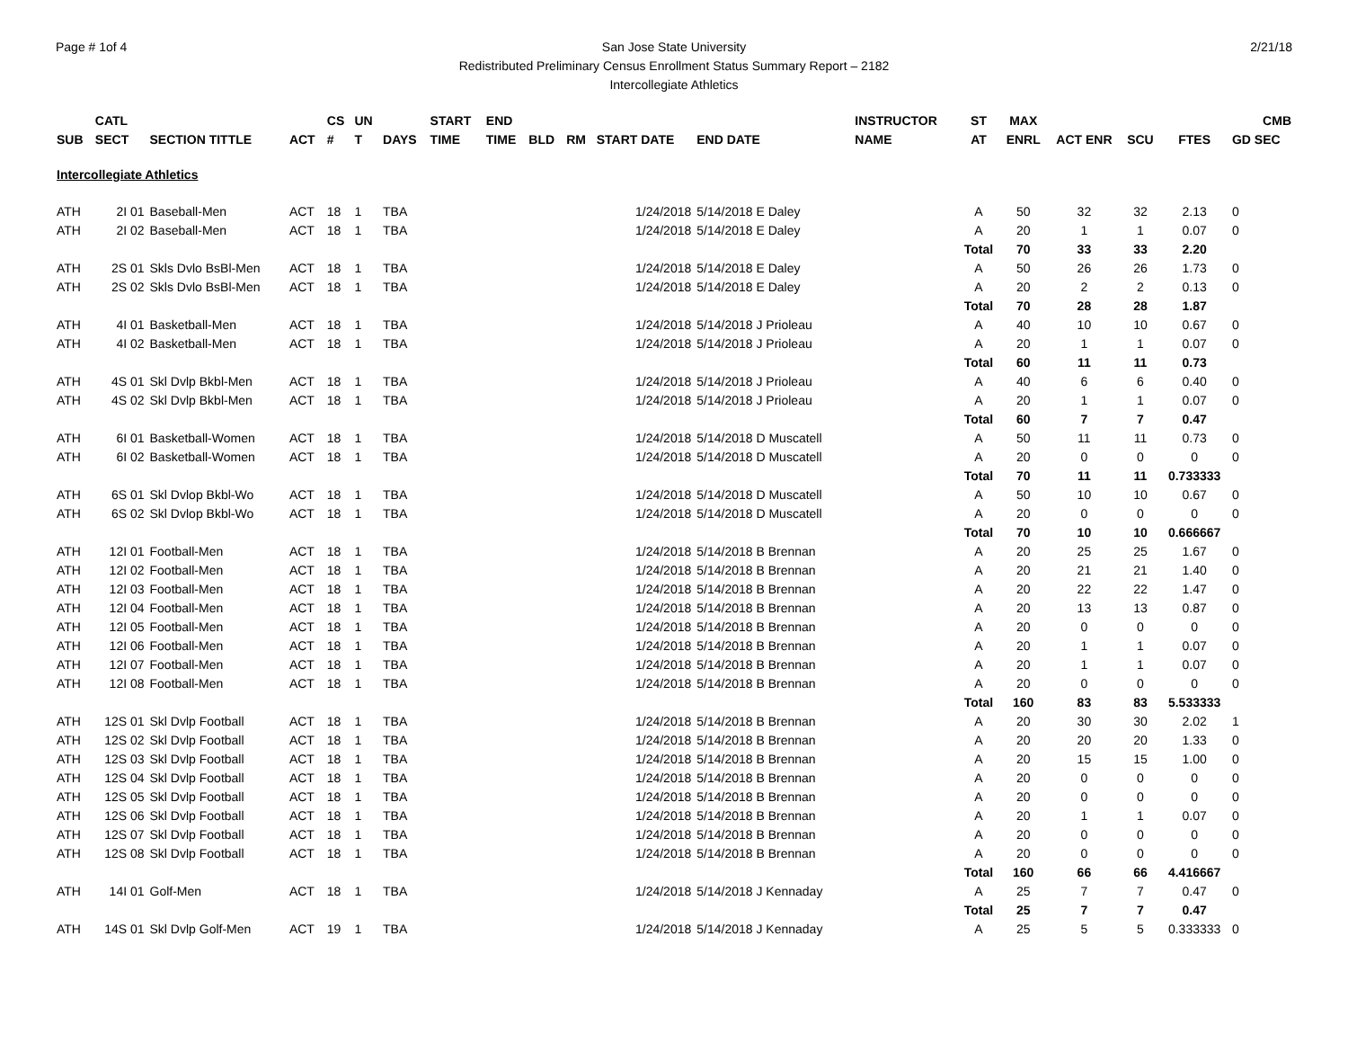Page # 1of 4 2/21/18 San Jose State University
Redistributed Preliminary Census Enrollment Status Summary Report – 2182
Intercollegiate Athletics
| | CATL | | | CS | UN | | START | END | | | | | INSTRUCTOR | ST | MAX | | | | CMB |
| --- | --- | --- | --- | --- | --- | --- | --- | --- | --- | --- | --- | --- | --- | --- | --- | --- | --- | --- | --- |
| SUB | SECT | SECTION TITTLE | ACT | # | T | DAYS | TIME | TIME | BLD | RM | START DATE | END DATE | NAME | AT | ENRL | ACT ENR | SCU | FTES | GD SEC |
| Intercollegiate Athletics | | | | | | | | | | | | | | | | | | | |
| ATH | 2I 01 | Baseball-Men | ACT | 18 | 1 | TBA | | | | | 1/24/2018 | 5/14/2018 E Daley | | A | 50 | 32 | 32 | 2.13 | 0 |
| ATH | 2I 02 | Baseball-Men | ACT | 18 | 1 | TBA | | | | | 1/24/2018 | 5/14/2018 E Daley | | A | 20 | 1 | 1 | 0.07 | 0 |
| | | | | | | | | | | | | | | Total | 70 | 33 | 33 | 2.20 | |
| ATH | 2S 01 | Skls Dvlo BsBl-Men | ACT | 18 | 1 | TBA | | | | | 1/24/2018 | 5/14/2018 E Daley | | A | 50 | 26 | 26 | 1.73 | 0 |
| ATH | 2S 02 | Skls Dvlo BsBl-Men | ACT | 18 | 1 | TBA | | | | | 1/24/2018 | 5/14/2018 E Daley | | A | 20 | 2 | 2 | 0.13 | 0 |
| | | | | | | | | | | | | | | Total | 70 | 28 | 28 | 1.87 | |
| ATH | 4I 01 | Basketball-Men | ACT | 18 | 1 | TBA | | | | | 1/24/2018 | 5/14/2018 J Prioleau | | A | 40 | 10 | 10 | 0.67 | 0 |
| ATH | 4I 02 | Basketball-Men | ACT | 18 | 1 | TBA | | | | | 1/24/2018 | 5/14/2018 J Prioleau | | A | 20 | 1 | 1 | 0.07 | 0 |
| | | | | | | | | | | | | | | Total | 60 | 11 | 11 | 0.73 | |
| ATH | 4S 01 | Skl Dvlp Bkbl-Men | ACT | 18 | 1 | TBA | | | | | 1/24/2018 | 5/14/2018 J Prioleau | | A | 40 | 6 | 6 | 0.40 | 0 |
| ATH | 4S 02 | Skl Dvlp Bkbl-Men | ACT | 18 | 1 | TBA | | | | | 1/24/2018 | 5/14/2018 J Prioleau | | A | 20 | 1 | 1 | 0.07 | 0 |
| | | | | | | | | | | | | | | Total | 60 | 7 | 7 | 0.47 | |
| ATH | 6I 01 | Basketball-Women | ACT | 18 | 1 | TBA | | | | | 1/24/2018 | 5/14/2018 D Muscatell | | A | 50 | 11 | 11 | 0.73 | 0 |
| ATH | 6I 02 | Basketball-Women | ACT | 18 | 1 | TBA | | | | | 1/24/2018 | 5/14/2018 D Muscatell | | A | 20 | 0 | 0 | 0 | 0 |
| | | | | | | | | | | | | | | Total | 70 | 11 | 11 | 0.733333 | |
| ATH | 6S 01 | Skl Dvlop Bkbl-Wo | ACT | 18 | 1 | TBA | | | | | 1/24/2018 | 5/14/2018 D Muscatell | | A | 50 | 10 | 10 | 0.67 | 0 |
| ATH | 6S 02 | Skl Dvlop Bkbl-Wo | ACT | 18 | 1 | TBA | | | | | 1/24/2018 | 5/14/2018 D Muscatell | | A | 20 | 0 | 0 | 0 | 0 |
| | | | | | | | | | | | | | | Total | 70 | 10 | 10 | 0.666667 | |
| ATH | 12I 01 | Football-Men | ACT | 18 | 1 | TBA | | | | | 1/24/2018 | 5/14/2018 B Brennan | | A | 20 | 25 | 25 | 1.67 | 0 |
| ATH | 12I 02 | Football-Men | ACT | 18 | 1 | TBA | | | | | 1/24/2018 | 5/14/2018 B Brennan | | A | 20 | 21 | 21 | 1.40 | 0 |
| ATH | 12I 03 | Football-Men | ACT | 18 | 1 | TBA | | | | | 1/24/2018 | 5/14/2018 B Brennan | | A | 20 | 22 | 22 | 1.47 | 0 |
| ATH | 12I 04 | Football-Men | ACT | 18 | 1 | TBA | | | | | 1/24/2018 | 5/14/2018 B Brennan | | A | 20 | 13 | 13 | 0.87 | 0 |
| ATH | 12I 05 | Football-Men | ACT | 18 | 1 | TBA | | | | | 1/24/2018 | 5/14/2018 B Brennan | | A | 20 | 0 | 0 | 0 | 0 |
| ATH | 12I 06 | Football-Men | ACT | 18 | 1 | TBA | | | | | 1/24/2018 | 5/14/2018 B Brennan | | A | 20 | 1 | 1 | 0.07 | 0 |
| ATH | 12I 07 | Football-Men | ACT | 18 | 1 | TBA | | | | | 1/24/2018 | 5/14/2018 B Brennan | | A | 20 | 1 | 1 | 0.07 | 0 |
| ATH | 12I 08 | Football-Men | ACT | 18 | 1 | TBA | | | | | 1/24/2018 | 5/14/2018 B Brennan | | A | 20 | 0 | 0 | 0 | 0 |
| | | | | | | | | | | | | | | Total | 160 | 83 | 83 | 5.533333 | |
| ATH | 12S 01 | Skl Dvlp Football | ACT | 18 | 1 | TBA | | | | | 1/24/2018 | 5/14/2018 B Brennan | | A | 20 | 30 | 30 | 2.02 | 1 |
| ATH | 12S 02 | Skl Dvlp Football | ACT | 18 | 1 | TBA | | | | | 1/24/2018 | 5/14/2018 B Brennan | | A | 20 | 20 | 20 | 1.33 | 0 |
| ATH | 12S 03 | Skl Dvlp Football | ACT | 18 | 1 | TBA | | | | | 1/24/2018 | 5/14/2018 B Brennan | | A | 20 | 15 | 15 | 1.00 | 0 |
| ATH | 12S 04 | Skl Dvlp Football | ACT | 18 | 1 | TBA | | | | | 1/24/2018 | 5/14/2018 B Brennan | | A | 20 | 0 | 0 | 0 | 0 |
| ATH | 12S 05 | Skl Dvlp Football | ACT | 18 | 1 | TBA | | | | | 1/24/2018 | 5/14/2018 B Brennan | | A | 20 | 0 | 0 | 0 | 0 |
| ATH | 12S 06 | Skl Dvlp Football | ACT | 18 | 1 | TBA | | | | | 1/24/2018 | 5/14/2018 B Brennan | | A | 20 | 1 | 1 | 0.07 | 0 |
| ATH | 12S 07 | Skl Dvlp Football | ACT | 18 | 1 | TBA | | | | | 1/24/2018 | 5/14/2018 B Brennan | | A | 20 | 0 | 0 | 0 | 0 |
| ATH | 12S 08 | Skl Dvlp Football | ACT | 18 | 1 | TBA | | | | | 1/24/2018 | 5/14/2018 B Brennan | | A | 20 | 0 | 0 | 0 | 0 |
| | | | | | | | | | | | | | | Total | 160 | 66 | 66 | 4.416667 | |
| ATH | 14I 01 | Golf-Men | ACT | 18 | 1 | TBA | | | | | 1/24/2018 | 5/14/2018 J Kennaday | | A | 25 | 7 | 7 | 0.47 | 0 |
| | | | | | | | | | | | | | | Total | 25 | 7 | 7 | 0.47 | |
| ATH | 14S 01 | Skl Dvlp Golf-Men | ACT | 19 | 1 | TBA | | | | | 1/24/2018 | 5/14/2018 J Kennaday | | A | 25 | 5 | 5 | 0.333333 | 0 |